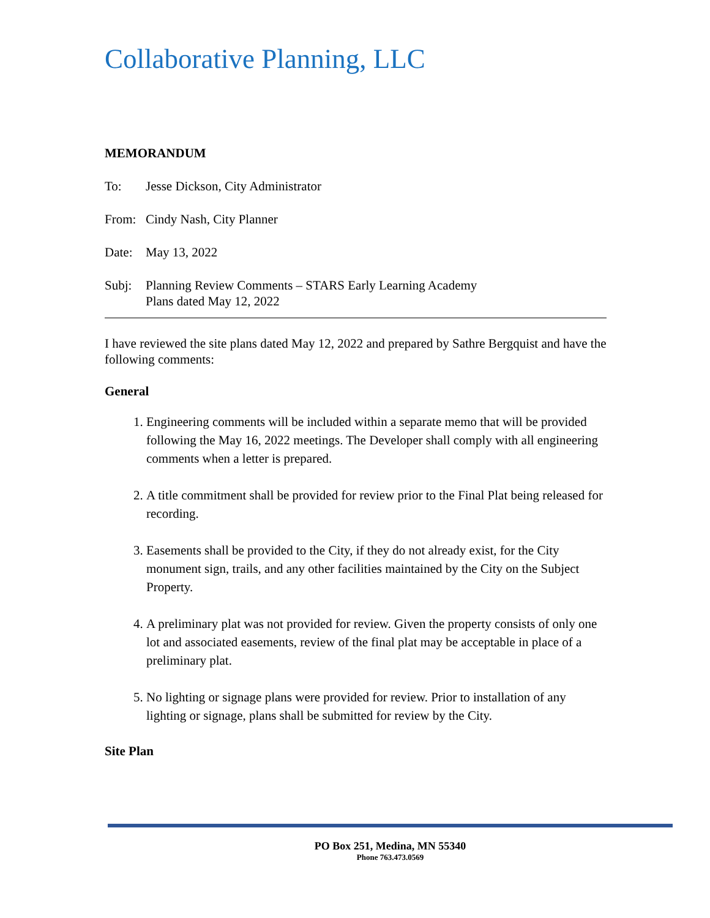Collaborative Planning, LLC
MEMORANDUM
To: Jesse Dickson, City Administrator
From: Cindy Nash, City Planner
Date: May 13, 2022
Subj: Planning Review Comments – STARS Early Learning Academy
Plans dated May 12, 2022
I have reviewed the site plans dated May 12, 2022 and prepared by Sathre Bergquist and have the following comments:
General
1. Engineering comments will be included within a separate memo that will be provided following the May 16, 2022 meetings. The Developer shall comply with all engineering comments when a letter is prepared.
2. A title commitment shall be provided for review prior to the Final Plat being released for recording.
3. Easements shall be provided to the City, if they do not already exist, for the City monument sign, trails, and any other facilities maintained by the City on the Subject Property.
4. A preliminary plat was not provided for review. Given the property consists of only one lot and associated easements, review of the final plat may be acceptable in place of a preliminary plat.
5. No lighting or signage plans were provided for review. Prior to installation of any lighting or signage, plans shall be submitted for review by the City.
Site Plan
PO Box 251, Medina, MN 55340
Phone 763.473.0569